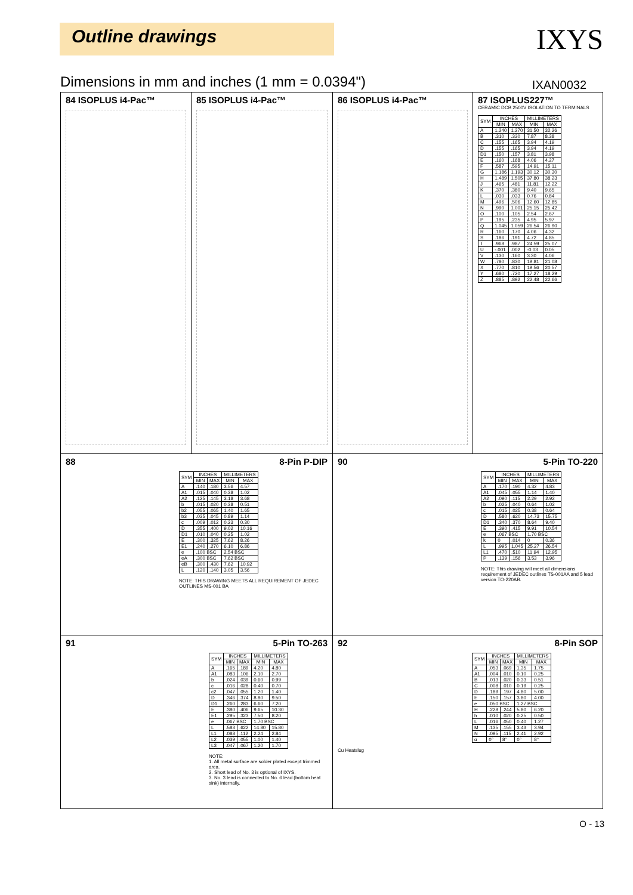Outline drawings
IXYS
Dimensions in mm and inches (1 mm = 0.0394") IXAN0032
84 ISOPLUS i4-Pac™ 85 ISOPLUS i4-Pac™ 86 ISOPLUS i4-Pac™ 87 ISOPLUS227™
CERAMIC DCB 2500V ISOLATION TO TERMINALS
| SYM | INCHES | | MILLIMETERS | |
| --- | --- | --- | --- | --- |
| | MIN | MAX | MIN | MAX |
| A | 1.240 | 1.270 | 31.50 | 32.26 |
| B | .310 | .330 | 7.87 | 8.38 |
| C | .155 | .165 | 3.94 | 4.19 |
| D | .155 | .165 | 3.94 | 4.19 |
| D1 | .150 | .157 | 3.81 | 3.98 |
| E | .160 | .168 | 4.06 | 4.27 |
| F | .587 | .595 | 14.91 | 15.11 |
| G | 1.186 | 1.193 | 30.12 | 30.30 |
| H | 1.489 | 1.505 | 37.80 | 38.23 |
| J | .465 | .481 | 11.81 | 12.22 |
| K | .370 | .380 | 9.40 | 9.65 |
| L | .030 | .033 | 0.76 | 0.84 |
| M | .496 | .506 | 12.60 | 12.85 |
| N | .990 | 1.001 | 25.15 | 25.42 |
| O | .100 | .105 | 2.54 | 2.67 |
| P | .195 | .235 | 4.95 | 5.97 |
| Q | 1.045 | 1.059 | 26.54 | 26.90 |
| R | .160 | .170 | 4.06 | 4.32 |
| S | .186 | .191 | 4.72 | 4.85 |
| T | .968 | .987 | 24.59 | 25.07 |
| U | -.001 | .002 | -0.03 | 0.05 |
| V | .130 | .160 | 3.30 | 4.06 |
| W | .780 | .830 | 19.81 | 21.08 |
| X | .770 | .810 | 19.56 | 20.57 |
| Y | .680 | .720 | 17.27 | 18.29 |
| Z | .885 | .892 | 22.48 | 22.66 |
88 8-Pin P-DIP
| SYM | INCHES | | MILLIMETERS | |
| --- | --- | --- | --- | --- |
| | MIN | MAX | MIN | MAX |
| A | .140 | .180 | 3.56 | 4.57 |
| A1 | .015 | .040 | 0.38 | 1.02 |
| A2 | .125 | .145 | 3.18 | 3.68 |
| b | .015 | .020 | 0.38 | 0.51 |
| b2 | .055 | .065 | 1.40 | 1.65 |
| b3 | .035 | .045 | 0.89 | 1.14 |
| c | .009 | .012 | 0.23 | 0.30 |
| D | .355 | .400 | 9.02 | 10.16 |
| D1 | .010 | .040 | 0.25 | 1.02 |
| E | .300 | .325 | 7.62 | 8.26 |
| E1 | .240 | .270 | 6.10 | 6.86 |
| e | .100 BSC | | 2.54 BSC | |
| eA | .300 BSC | | 7.62 BSC | |
| eB | .300 | .430 | 7.62 | 10.92 |
| L | .120 | .140 | 3.05 | 3.56 |
NOTE: THIS DRAWING MEETS ALL REQUIREMENT OF JEDEC OUTLINES MS-001 BA
90 5-Pin TO-220
| SYM | INCHES | | MILLIMETERS | |
| --- | --- | --- | --- | --- |
| | MIN | MAX | MIN | MAX |
| A | .170 | .190 | 4.32 | 4.83 |
| A1 | .045 | .055 | 1.14 | 1.40 |
| A2 | .090 | .115 | 2.29 | 2.92 |
| b | .025 | .040 | 0.64 | 1.02 |
| c | .015 | .025 | 0.38 | 0.64 |
| D | .580 | .620 | 14.73 | 15.75 |
| D1 | .340 | .370 | 8.64 | 9.40 |
| E | .390 | .415 | 9.91 | 10.54 |
| e | .067 BSC | | 1.70 BSC | |
| k | 0 | .014 | 0 | 0.36 |
| L | .995 | 1.045 | 25.27 | 26.54 |
| L1 | .470 | .510 | 11.94 | 12.95 |
| P | .139 | .156 | 3.53 | 3.96 |
NOTE: This drawing will meet all dimensions requirement of JEDEC outlines TS-001AA and 5 lead version TO-220AB.
91 5-Pin TO-263
| SYM | INCHES | | MILLIMETERS | |
| --- | --- | --- | --- | --- |
| | MIN | MAX | MIN | MAX |
| A | .165 | .189 | 4.20 | 4.80 |
| A1 | .083 | .106 | 2.10 | 2.70 |
| b | .024 | .039 | 0.60 | 0.99 |
| c | .016 | .028 | 0.40 | 0.70 |
| c2 | .047 | .055 | 1.20 | 1.40 |
| D | .346 | .374 | 8.80 | 9.50 |
| D1 | .260 | .283 | 6.60 | 7.20 |
| E | .380 | .406 | 9.65 | 10.30 |
| E1 | .295 | .323 | 7.50 | 8.20 |
| e | .067 BSC | | 1.70 BSC | |
| L | .583 | .622 | 14.80 | 15.80 |
| L1 | .088 | .112 | 2.24 | 2.84 |
| L2 | .039 | .055 | 1.00 | 1.40 |
| L3 | .047 | .067 | 1.20 | 1.70 |
NOTE:
1. All metal surface are solder plated except trimmed area.
2. Short lead of No. 3 is optional of IXYS.
3. No. 3 lead is connected to No. 6 lead (bottom heat sink) internally.
92 8-Pin SOP
| SYM | INCHES | | MILLIMETERS | |
| --- | --- | --- | --- | --- |
| | MIN | MAX | MIN | MAX |
| A | .053 | .069 | 1.35 | 1.75 |
| A1 | .004 | .010 | 0.10 | 0.25 |
| B | .013 | .020 | 0.33 | 0.51 |
| C | .008 | .010 | 0.19 | 0.25 |
| D | .189 | .197 | 4.80 | 5.00 |
| E | .150 | .157 | 3.80 | 4.00 |
| e | .050 BSC | | 1.27 BSC | |
| H | .228 | .244 | 5.80 | 6.20 |
| h | .010 | .020 | 0.25 | 0.50 |
| L | .016 | .050 | 0.40 | 1.27 |
| M | .135 | .155 | 3.43 | 3.94 |
| N | .095 | .115 | 2.41 | 2.92 |
| α | 0° | 8° | 0° | 8° |
Cu Heatslug
O - 13